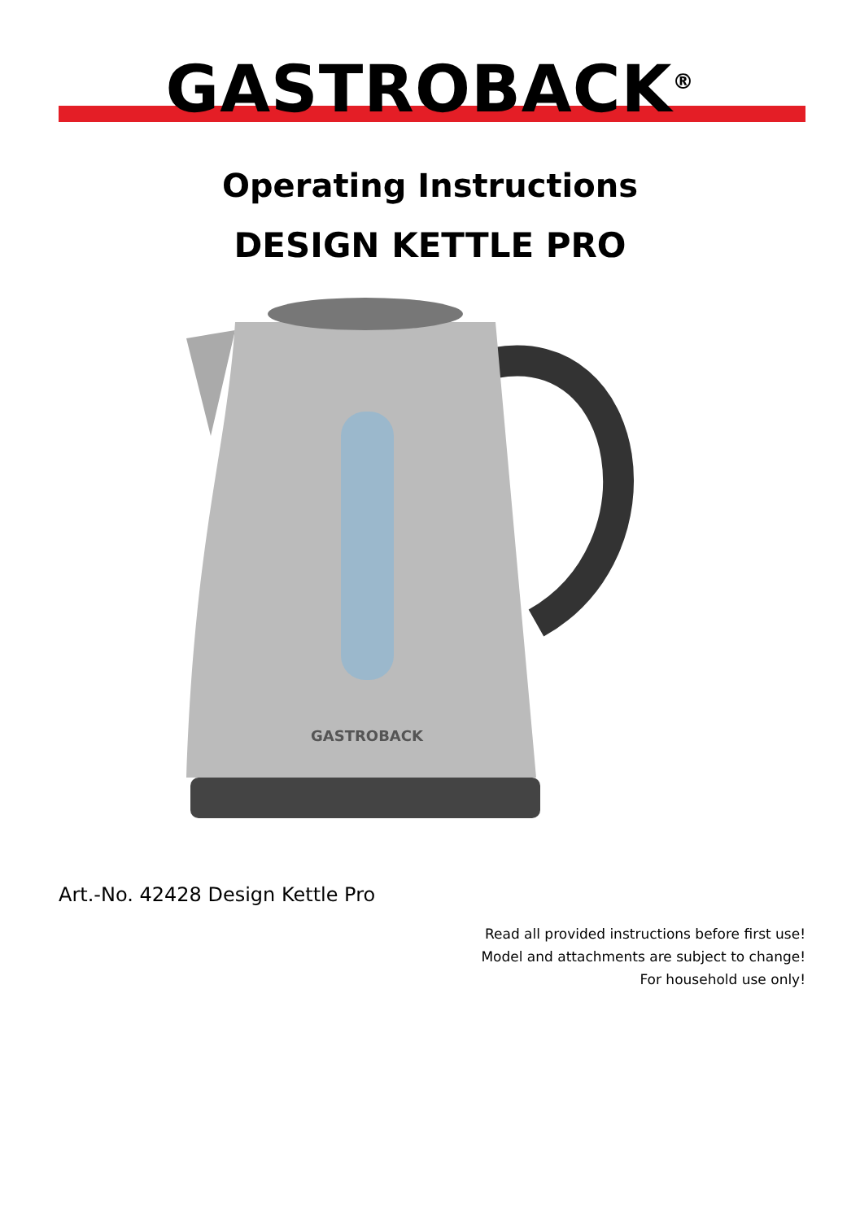GASTROBACK<sup>®</sup>
Operating Instructions
DESIGN KETTLE PRO
GASTROBACK
Art.-No. 42428 Design Kettle Pro
Read all provided instructions before first use!
Model and attachments are subject to change!
For household use only!